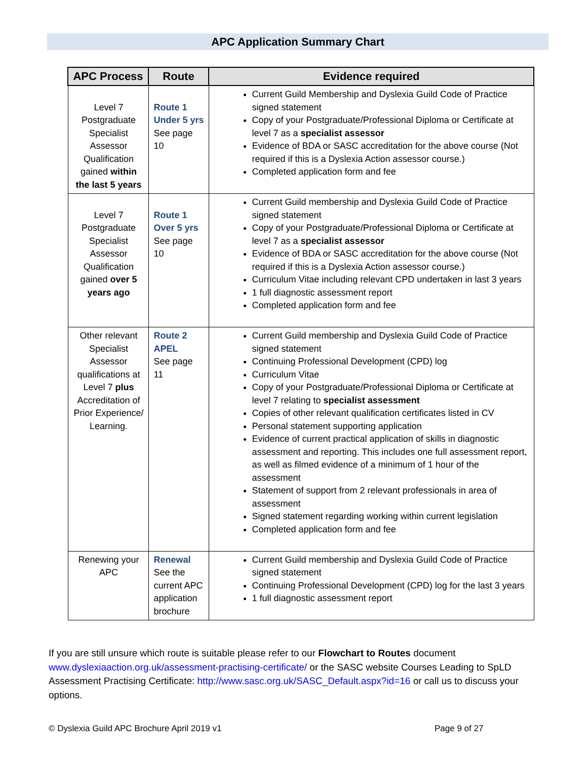APC Application Summary Chart
| APC Process | Route | Evidence required |
| --- | --- | --- |
| Level 7 Postgraduate Specialist Assessor Qualification gained within the last 5 years | Route 1 Under 5 yrs See page 10 | Current Guild Membership and Dyslexia Guild Code of Practice signed statement Copy of your Postgraduate/Professional Diploma or Certificate at level 7 as a specialist assessor Evidence of BDA or SASC accreditation for the above course (Not required if this is a Dyslexia Action assessor course.) Completed application form and fee |
| Level 7 Postgraduate Specialist Assessor Qualification gained over 5 years ago | Route 1 Over 5 yrs See page 10 | Current Guild membership and Dyslexia Guild Code of Practice signed statement Copy of your Postgraduate/Professional Diploma or Certificate at level 7 as a specialist assessor Evidence of BDA or SASC accreditation for the above course (Not required if this is a Dyslexia Action assessor course.) Curriculum Vitae including relevant CPD undertaken in last 3 years 1 full diagnostic assessment report Completed application form and fee |
| Other relevant Specialist Assessor qualifications at Level 7 plus Accreditation of Prior Experience/ Learning. | Route 2 APEL See page 11 | Current Guild membership and Dyslexia Guild Code of Practice signed statement Continuing Professional Development (CPD) log Curriculum Vitae Copy of your Postgraduate/Professional Diploma or Certificate at level 7 relating to specialist assessment Copies of other relevant qualification certificates listed in CV Personal statement supporting application Evidence of current practical application of skills in diagnostic assessment and reporting. This includes one full assessment report, as well as filmed evidence of a minimum of 1 hour of the assessment Statement of support from 2 relevant professionals in area of assessment Signed statement regarding working within current legislation Completed application form and fee |
| Renewing your APC | Renewal See the current APC application brochure | Current Guild membership and Dyslexia Guild Code of Practice signed statement Continuing Professional Development (CPD) log for the last 3 years 1 full diagnostic assessment report |
If you are still unsure which route is suitable please refer to our Flowchart to Routes document www.dyslexiaaction.org.uk/assessment-practising-certificate/ or the SASC website Courses Leading to SpLD Assessment Practising Certificate: http://www.sasc.org.uk/SASC_Default.aspx?id=16 or call us to discuss your options.
© Dyslexia Guild APC Brochure April 2019 v1
Page 9 of 27